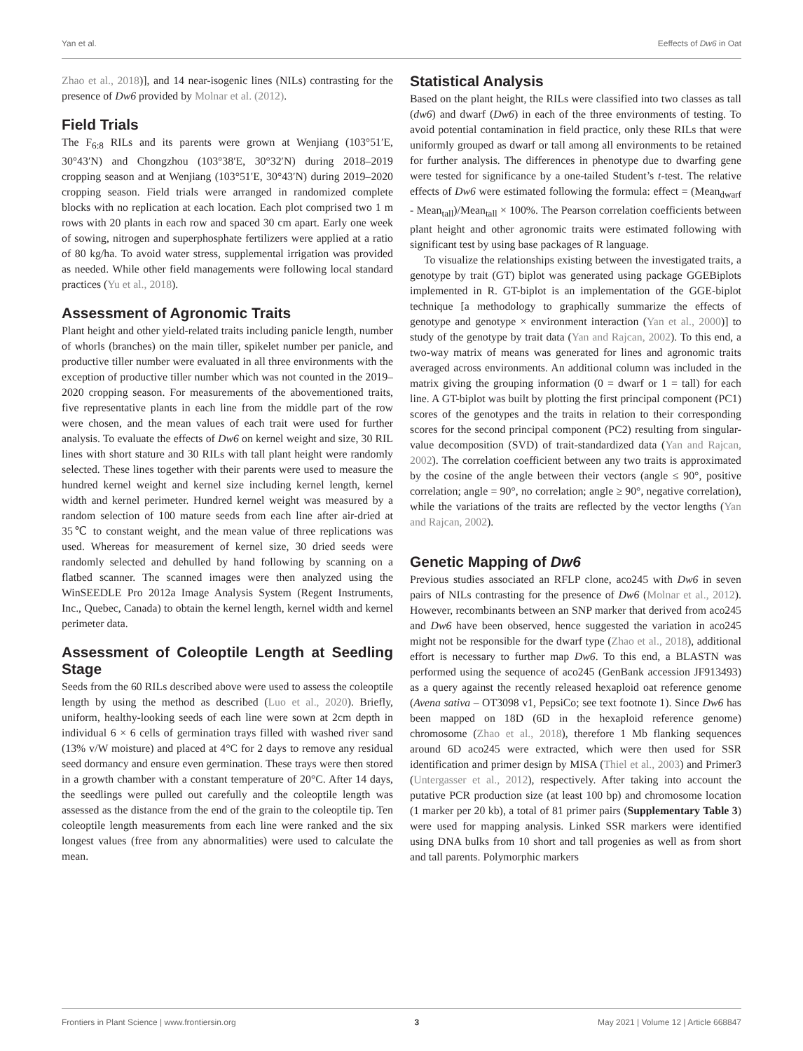Yan et al. Eeffects of Dw6 in Oat
Zhao et al., 2018)], and 14 near-isogenic lines (NILs) contrasting for the presence of Dw6 provided by Molnar et al. (2012).
Field Trials
The F<sub>6:8</sub> RILs and its parents were grown at Wenjiang (103°51′E, 30°43′N) and Chongzhou (103°38′E, 30°32′N) during 2018–2019 cropping season and at Wenjiang (103°51′E, 30°43′N) during 2019–2020 cropping season. Field trials were arranged in randomized complete blocks with no replication at each location. Each plot comprised two 1 m rows with 20 plants in each row and spaced 30 cm apart. Early one week of sowing, nitrogen and superphosphate fertilizers were applied at a ratio of 80 kg/ha. To avoid water stress, supplemental irrigation was provided as needed. While other field managements were following local standard practices (Yu et al., 2018).
Assessment of Agronomic Traits
Plant height and other yield-related traits including panicle length, number of whorls (branches) on the main tiller, spikelet number per panicle, and productive tiller number were evaluated in all three environments with the exception of productive tiller number which was not counted in the 2019–2020 cropping season. For measurements of the abovementioned traits, five representative plants in each line from the middle part of the row were chosen, and the mean values of each trait were used for further analysis. To evaluate the effects of Dw6 on kernel weight and size, 30 RIL lines with short stature and 30 RILs with tall plant height were randomly selected. These lines together with their parents were used to measure the hundred kernel weight and kernel size including kernel length, kernel width and kernel perimeter. Hundred kernel weight was measured by a random selection of 100 mature seeds from each line after air-dried at 35℃ to constant weight, and the mean value of three replications was used. Whereas for measurement of kernel size, 30 dried seeds were randomly selected and dehulled by hand following by scanning on a flatbed scanner. The scanned images were then analyzed using the WinSEEDLE Pro 2012a Image Analysis System (Regent Instruments, Inc., Quebec, Canada) to obtain the kernel length, kernel width and kernel perimeter data.
Assessment of Coleoptile Length at Seedling Stage
Seeds from the 60 RILs described above were used to assess the coleoptile length by using the method as described (Luo et al., 2020). Briefly, uniform, healthy-looking seeds of each line were sown at 2cm depth in individual 6 × 6 cells of germination trays filled with washed river sand (13% v/W moisture) and placed at 4°C for 2 days to remove any residual seed dormancy and ensure even germination. These trays were then stored in a growth chamber with a constant temperature of 20°C. After 14 days, the seedlings were pulled out carefully and the coleoptile length was assessed as the distance from the end of the grain to the coleoptile tip. Ten coleoptile length measurements from each line were ranked and the six longest values (free from any abnormalities) were used to calculate the mean.
Statistical Analysis
Based on the plant height, the RILs were classified into two classes as tall (dw6) and dwarf (Dw6) in each of the three environments of testing. To avoid potential contamination in field practice, only these RILs that were uniformly grouped as dwarf or tall among all environments to be retained for further analysis. The differences in phenotype due to dwarfing gene were tested for significance by a one-tailed Student’s t-test. The relative effects of Dw6 were estimated following the formula: effect = (Mean<sub>dwarf</sub> - Mean<sub>tall</sub>)/Mean<sub>tall</sub> × 100%. The Pearson correlation coefficients between plant height and other agronomic traits were estimated following with significant test by using base packages of R language.
To visualize the relationships existing between the investigated traits, a genotype by trait (GT) biplot was generated using package GGEBiplots implemented in R. GT-biplot is an implementation of the GGE-biplot technique [a methodology to graphically summarize the effects of genotype and genotype × environment interaction (Yan et al., 2000)] to study of the genotype by trait data (Yan and Rajcan, 2002). To this end, a two-way matrix of means was generated for lines and agronomic traits averaged across environments. An additional column was included in the matrix giving the grouping information (0 = dwarf or 1 = tall) for each line. A GT-biplot was built by plotting the first principal component (PC1) scores of the genotypes and the traits in relation to their corresponding scores for the second principal component (PC2) resulting from singular-value decomposition (SVD) of trait-standardized data (Yan and Rajcan, 2002). The correlation coefficient between any two traits is approximated by the cosine of the angle between their vectors (angle ≤ 90°, positive correlation; angle = 90°, no correlation; angle ≥ 90°, negative correlation), while the variations of the traits are reflected by the vector lengths (Yan and Rajcan, 2002).
Genetic Mapping of Dw6
Previous studies associated an RFLP clone, aco245 with Dw6 in seven pairs of NILs contrasting for the presence of Dw6 (Molnar et al., 2012). However, recombinants between an SNP marker that derived from aco245 and Dw6 have been observed, hence suggested the variation in aco245 might not be responsible for the dwarf type (Zhao et al., 2018), additional effort is necessary to further map Dw6. To this end, a BLASTN was performed using the sequence of aco245 (GenBank accession JF913493) as a query against the recently released hexaploid oat reference genome (Avena sativa – OT3098 v1, PepsiCo; see text footnote 1). Since Dw6 has been mapped on 18D (6D in the hexaploid reference genome) chromosome (Zhao et al., 2018), therefore 1 Mb flanking sequences around 6D aco245 were extracted, which were then used for SSR identification and primer design by MISA (Thiel et al., 2003) and Primer3 (Untergasser et al., 2012), respectively. After taking into account the putative PCR production size (at least 100 bp) and chromosome location (1 marker per 20 kb), a total of 81 primer pairs (Supplementary Table 3) were used for mapping analysis. Linked SSR markers were identified using DNA bulks from 10 short and tall progenies as well as from short and tall parents. Polymorphic markers
Frontiers in Plant Science | www.frontiersin.org 3 May 2021 | Volume 12 | Article 668847